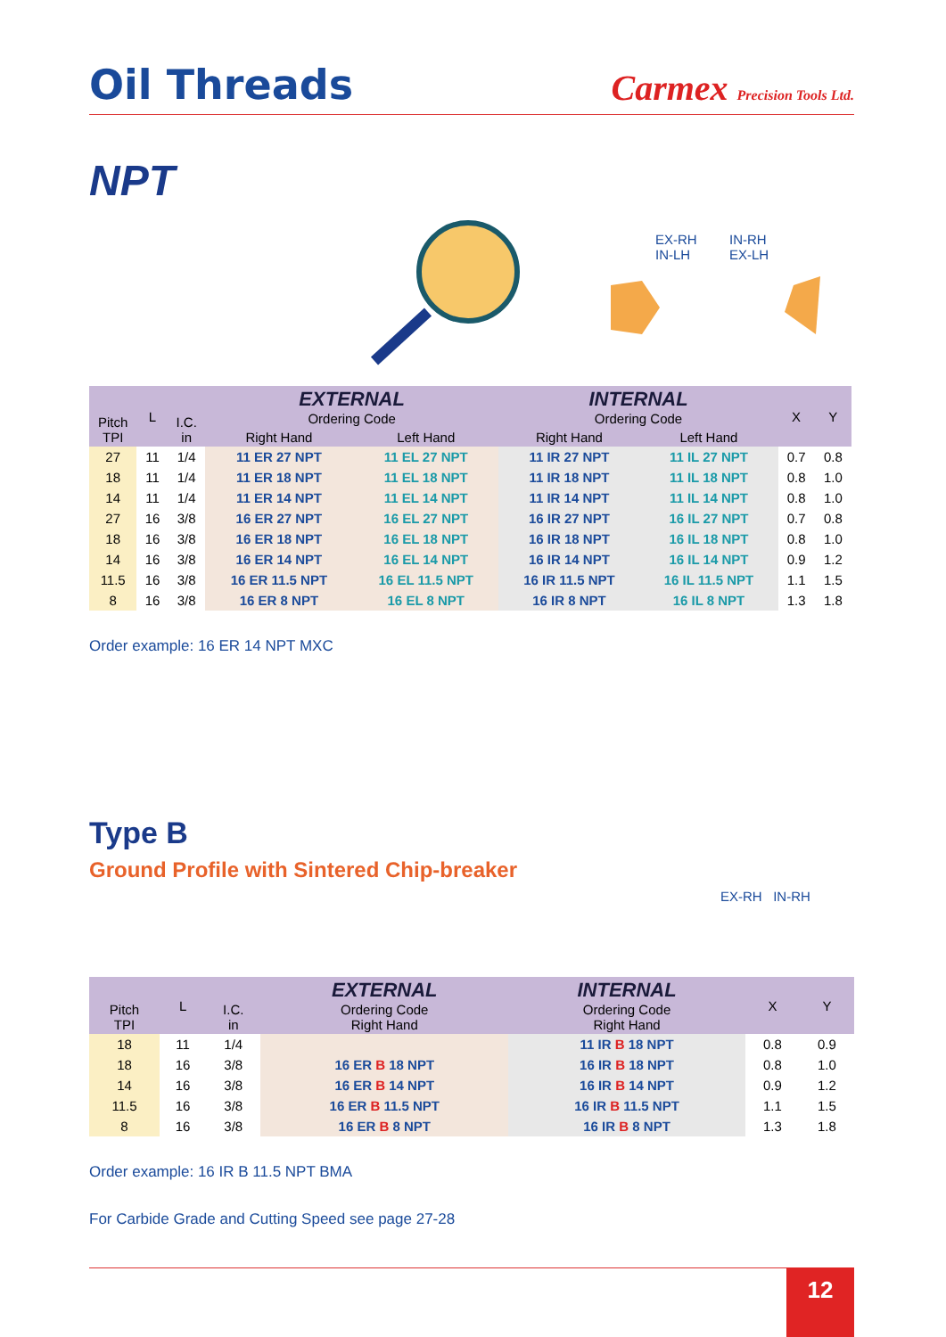Oil Threads
Carmex Precision Tools Ltd.
NPT
EX-RH
IN-LH
IN-RH
EX-LH
| Pitch TPI | L | I.C. in | EXTERNAL Ordering Code | | INTERNAL Ordering Code | | X | Y |
| --- | --- | --- | --- | --- | --- | --- | --- | --- |
| | | | Right Hand | Left Hand | Right Hand | Left Hand | | |
| 27 | 11 | 1/4 | 11 ER 27 NPT | 11 EL 27 NPT | 11 IR 27 NPT | 11 IL 27 NPT | 0.7 | 0.8 |
| 18 | 11 | 1/4 | 11 ER 18 NPT | 11 EL 18 NPT | 11 IR 18 NPT | 11 IL 18 NPT | 0.8 | 1.0 |
| 14 | 11 | 1/4 | 11 ER 14 NPT | 11 EL 14 NPT | 11 IR 14 NPT | 11 IL 14 NPT | 0.8 | 1.0 |
| 27 | 16 | 3/8 | 16 ER 27 NPT | 16 EL 27 NPT | 16 IR 27 NPT | 16 IL 27 NPT | 0.7 | 0.8 |
| 18 | 16 | 3/8 | 16 ER 18 NPT | 16 EL 18 NPT | 16 IR 18 NPT | 16 IL 18 NPT | 0.8 | 1.0 |
| 14 | 16 | 3/8 | 16 ER 14 NPT | 16 EL 14 NPT | 16 IR 14 NPT | 16 IL 14 NPT | 0.9 | 1.2 |
| 11.5 | 16 | 3/8 | 16 ER 11.5 NPT | 16 EL 11.5 NPT | 16 IR 11.5 NPT | 16 IL 11.5 NPT | 1.1 | 1.5 |
| 8 | 16 | 3/8 | 16 ER 8 NPT | 16 EL 8 NPT | 16 IR 8 NPT | 16 IL 8 NPT | 1.3 | 1.8 |
Order example: 16 ER 14 NPT MXC
Type B
Ground Profile with Sintered Chip-breaker
EX-RH IN-RH
| Pitch TPI | L | I.C. in | EXTERNAL Ordering Code Right Hand | INTERNAL Ordering Code Right Hand | X | Y |
| --- | --- | --- | --- | --- | --- | --- |
| 18 | 11 | 1/4 | | 11 IR B 18 NPT | 0.8 | 0.9 |
| 18 | 16 | 3/8 | 16 ER B 18 NPT | 16 IR B 18 NPT | 0.8 | 1.0 |
| 14 | 16 | 3/8 | 16 ER B 14 NPT | 16 IR B 14 NPT | 0.9 | 1.2 |
| 11.5 | 16 | 3/8 | 16 ER B 11.5 NPT | 16 IR B 11.5 NPT | 1.1 | 1.5 |
| 8 | 16 | 3/8 | 16 ER B 8 NPT | 16 IR B 8 NPT | 1.3 | 1.8 |
Order example: 16 IR B 11.5 NPT BMA
For Carbide Grade and Cutting Speed see page 27-28
12